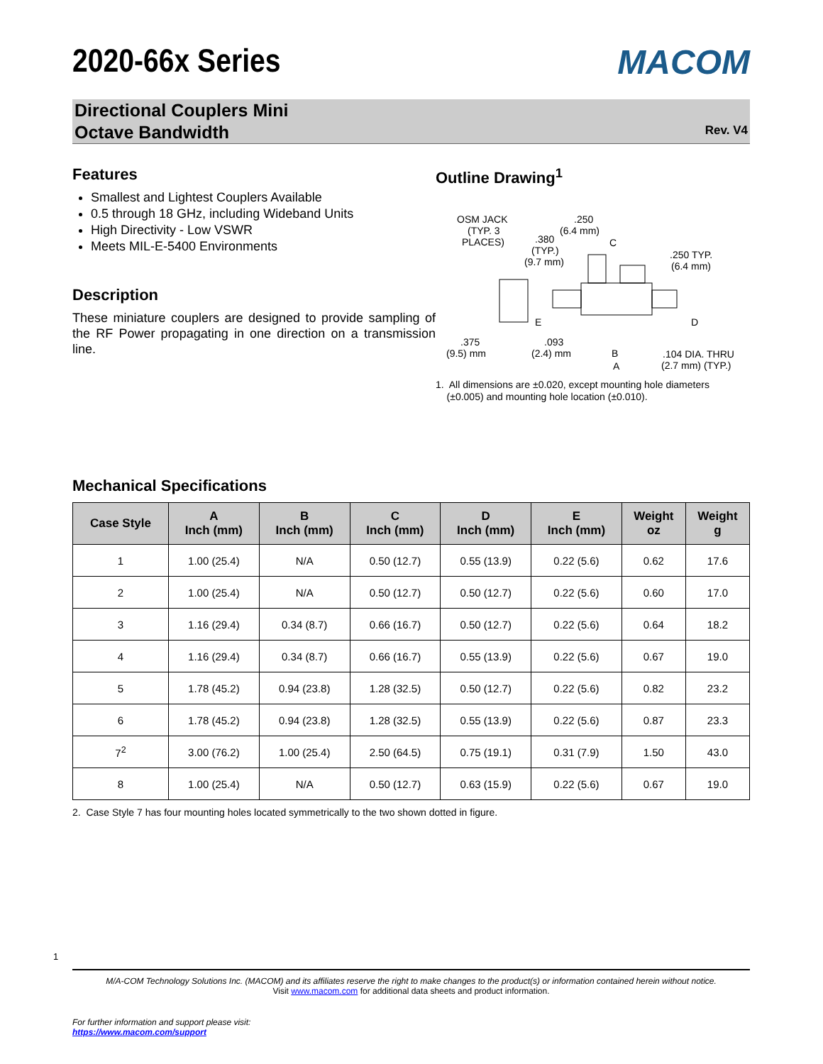2020-66x Series
MACOM
Directional Couplers Mini
Octave Bandwidth
Rev. V4
Features
Smallest and Lightest Couplers Available
0.5 through 18 GHz, including Wideband Units
High Directivity - Low VSWR
Meets MIL-E-5400 Environments
Description
These miniature couplers are designed to provide sampling of the RF Power propagating in one direction on a transmission line.
Outline Drawing<sup>1</sup>
OSM JACK
(TYP. 3
PLACES)
.250
(6.4 mm)
.380
(TYP.)
(9.7 mm)
C
.250 TYP.
(6.4 mm)
D
E
.375
(9.5) mm
.093
(2.4) mm
B
A
.104 DIA. THRU
(2.7 mm) (TYP.)
1. All dimensions are ±0.020, except mounting hole diameters
(±0.005) and mounting hole location (±0.010).
Mechanical Specifications
| Case Style | A Inch (mm) | B Inch (mm) | C Inch (mm) | D Inch (mm) | E Inch (mm) | Weight oz | Weight g |
| --- | --- | --- | --- | --- | --- | --- | --- |
| 1 | 1.00 (25.4) | N/A | 0.50 (12.7) | 0.55 (13.9) | 0.22 (5.6) | 0.62 | 17.6 |
| 2 | 1.00 (25.4) | N/A | 0.50 (12.7) | 0.50 (12.7) | 0.22 (5.6) | 0.60 | 17.0 |
| 3 | 1.16 (29.4) | 0.34 (8.7) | 0.66 (16.7) | 0.50 (12.7) | 0.22 (5.6) | 0.64 | 18.2 |
| 4 | 1.16 (29.4) | 0.34 (8.7) | 0.66 (16.7) | 0.55 (13.9) | 0.22 (5.6) | 0.67 | 19.0 |
| 5 | 1.78 (45.2) | 0.94 (23.8) | 1.28 (32.5) | 0.50 (12.7) | 0.22 (5.6) | 0.82 | 23.2 |
| 6 | 1.78 (45.2) | 0.94 (23.8) | 1.28 (32.5) | 0.55 (13.9) | 0.22 (5.6) | 0.87 | 23.3 |
| 7<sup>2</sup> | 3.00 (76.2) | 1.00 (25.4) | 2.50 (64.5) | 0.75 (19.1) | 0.31 (7.9) | 1.50 | 43.0 |
| 8 | 1.00 (25.4) | N/A | 0.50 (12.7) | 0.63 (15.9) | 0.22 (5.6) | 0.67 | 19.0 |
2. Case Style 7 has four mounting holes located symmetrically to the two shown dotted in figure.
1
M/A-COM Technology Solutions Inc. (MACOM) and its affiliates reserve the right to make changes to the product(s) or information contained herein without notice.
Visit www.macom.com for additional data sheets and product information.
For further information and support please visit:
https://www.macom.com/support